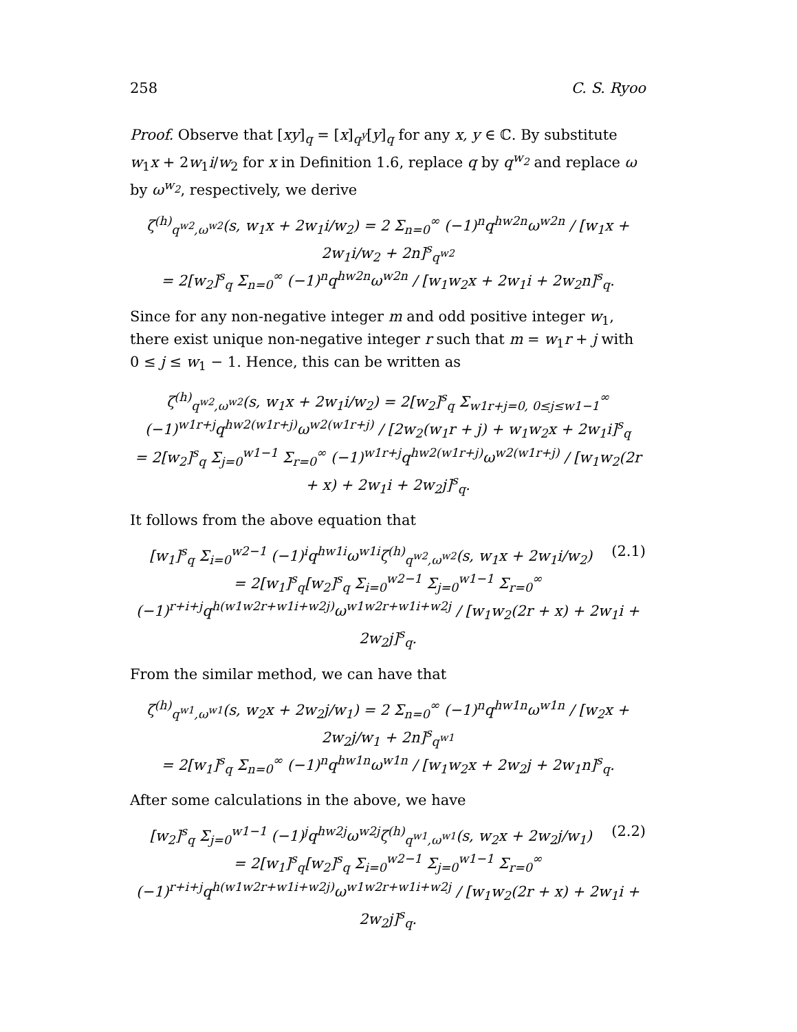258 C. S. Ryoo
Proof. Observe that [xy]<sub>q</sub> = [x]<sub>q<sup>y</sup></sub>[y]<sub>q</sub> for any x, y ∈ ℂ. By substitute w<sub>1</sub>x + 2w<sub>1</sub>i/w<sub>2</sub> for x in Definition 1.6, replace q by q<sup>w<sub>2</sub></sup> and replace ω by ω<sup>w<sub>2</sub></sup>, respectively, we derive
ζ<sup>(h)</sup><sub>q<sup>w2</sup>,ω<sup>w2</sup></sub>(s, w<sub>1</sub>x + 2w<sub>1</sub>i/w<sub>2</sub>) = 2 Σ<sub>n=0</sub><sup>∞</sup> (−1)<sup>n</sup>q<sup>hw2n</sup>ω<sup>w2n</sup> / [w<sub>1</sub>x + 2w<sub>1</sub>i/w<sub>2</sub> + 2n]<sup>s</sup><sub>q<sup>w2</sup></sub>
= 2[w<sub>2</sub>]<sup>s</sup><sub>q</sub> Σ<sub>n=0</sub><sup>∞</sup> (−1)<sup>n</sup>q<sup>hw2n</sup>ω<sup>w2n</sup> / [w<sub>1</sub>w<sub>2</sub>x + 2w<sub>1</sub>i + 2w<sub>2</sub>n]<sup>s</sup><sub>q</sub>.
Since for any non-negative integer m and odd positive integer w<sub>1</sub>, there exist unique non-negative integer r such that m = w<sub>1</sub>r + j with 0 ≤ j ≤ w<sub>1</sub> − 1. Hence, this can be written as
ζ<sup>(h)</sup><sub>q<sup>w2</sup>,ω<sup>w2</sup></sub>(s, w<sub>1</sub>x + 2w<sub>1</sub>i/w<sub>2</sub>) = 2[w<sub>2</sub>]<sup>s</sup><sub>q</sub> Σ<sub>w1r+j=0, 0≤j≤w1−1</sub><sup>∞</sup> (−1)<sup>w1r+j</sup>q<sup>hw2(w1r+j)</sup>ω<sup>w2(w1r+j)</sup> / [2w<sub>2</sub>(w<sub>1</sub>r + j) + w<sub>1</sub>w<sub>2</sub>x + 2w<sub>1</sub>i]<sup>s</sup><sub>q</sub>
= 2[w<sub>2</sub>]<sup>s</sup><sub>q</sub> Σ<sub>j=0</sub><sup>w1−1</sup> Σ<sub>r=0</sub><sup>∞</sup> (−1)<sup>w1r+j</sup>q<sup>hw2(w1r+j)</sup>ω<sup>w2(w1r+j)</sup> / [w<sub>1</sub>w<sub>2</sub>(2r + x) + 2w<sub>1</sub>i + 2w<sub>2</sub>j]<sup>s</sup><sub>q</sub>.
It follows from the above equation that
(2.1) [w<sub>1</sub>]<sup>s</sup><sub>q</sub> Σ<sub>i=0</sub><sup>w2−1</sup> (−1)<sup>i</sup>q<sup>hw1i</sup>ω<sup>w1i</sup>ζ<sup>(h)</sup><sub>q<sup>w2</sup>,ω<sup>w2</sup></sub>(s, w<sub>1</sub>x + 2w<sub>1</sub>i/w<sub>2</sub>)
= 2[w<sub>1</sub>]<sup>s</sup><sub>q</sub>[w<sub>2</sub>]<sup>s</sup><sub>q</sub> Σ<sub>i=0</sub><sup>w2−1</sup> Σ<sub>j=0</sub><sup>w1−1</sup> Σ<sub>r=0</sub><sup>∞</sup> (−1)<sup>r+i+j</sup>q<sup>h(w1w2r+w1i+w2j)</sup>ω<sup>w1w2r+w1i+w2j</sup> / [w<sub>1</sub>w<sub>2</sub>(2r + x) + 2w<sub>1</sub>i + 2w<sub>2</sub>j]<sup>s</sup><sub>q</sub>.
From the similar method, we can have that
ζ<sup>(h)</sup><sub>q<sup>w1</sup>,ω<sup>w1</sup></sub>(s, w<sub>2</sub>x + 2w<sub>2</sub>j/w<sub>1</sub>) = 2 Σ<sub>n=0</sub><sup>∞</sup> (−1)<sup>n</sup>q<sup>hw1n</sup>ω<sup>w1n</sup> / [w<sub>2</sub>x + 2w<sub>2</sub>j/w<sub>1</sub> + 2n]<sup>s</sup><sub>q<sup>w1</sup></sub>
= 2[w<sub>1</sub>]<sup>s</sup><sub>q</sub> Σ<sub>n=0</sub><sup>∞</sup> (−1)<sup>n</sup>q<sup>hw1n</sup>ω<sup>w1n</sup> / [w<sub>1</sub>w<sub>2</sub>x + 2w<sub>2</sub>j + 2w<sub>1</sub>n]<sup>s</sup><sub>q</sub>.
After some calculations in the above, we have
(2.2) [w<sub>2</sub>]<sup>s</sup><sub>q</sub> Σ<sub>j=0</sub><sup>w1−1</sup> (−1)<sup>j</sup>q<sup>hw2j</sup>ω<sup>w2j</sup>ζ<sup>(h)</sup><sub>q<sup>w1</sup>,ω<sup>w1</sup></sub>(s, w<sub>2</sub>x + 2w<sub>2</sub>j/w<sub>1</sub>)
= 2[w<sub>1</sub>]<sup>s</sup><sub>q</sub>[w<sub>2</sub>]<sup>s</sup><sub>q</sub> Σ<sub>i=0</sub><sup>w2−1</sup> Σ<sub>j=0</sub><sup>w1−1</sup> Σ<sub>r=0</sub><sup>∞</sup> (−1)<sup>r+i+j</sup>q<sup>h(w1w2r+w1i+w2j)</sup>ω<sup>w1w2r+w1i+w2j</sup> / [w<sub>1</sub>w<sub>2</sub>(2r + x) + 2w<sub>1</sub>i + 2w<sub>2</sub>j]<sup>s</sup><sub>q</sub>.